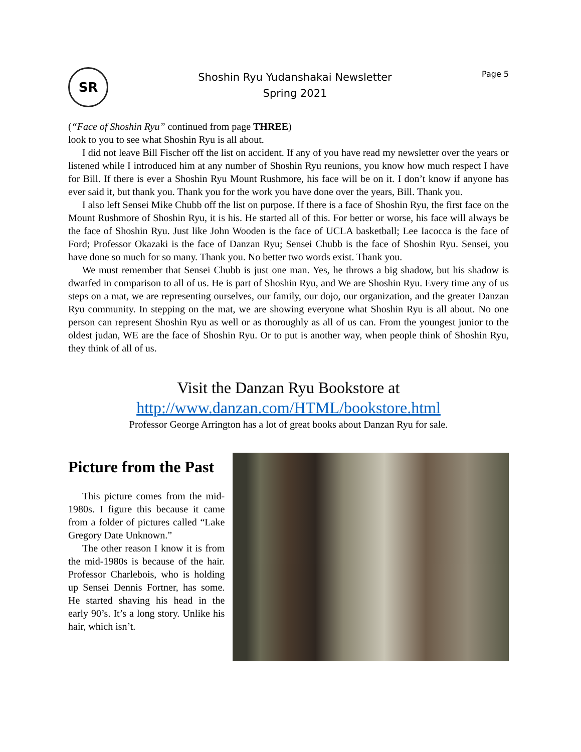SR
Shoshin Ryu Yudanshakai Newsletter
Spring 2021
Page 5
(“Face of Shoshin Ryu” continued from page THREE)
look to you to see what Shoshin Ryu is all about.
I did not leave Bill Fischer off the list on accident. If any of you have read my newsletter over the years or listened while I introduced him at any number of Shoshin Ryu reunions, you know how much respect I have for Bill. If there is ever a Shoshin Ryu Mount Rushmore, his face will be on it. I don’t know if anyone has ever said it, but thank you. Thank you for the work you have done over the years, Bill. Thank you.
I also left Sensei Mike Chubb off the list on purpose. If there is a face of Shoshin Ryu, the first face on the Mount Rushmore of Shoshin Ryu, it is his. He started all of this. For better or worse, his face will always be the face of Shoshin Ryu. Just like John Wooden is the face of UCLA basketball; Lee Iacocca is the face of Ford; Professor Okazaki is the face of Danzan Ryu; Sensei Chubb is the face of Shoshin Ryu. Sensei, you have done so much for so many. Thank you. No better two words exist. Thank you.
We must remember that Sensei Chubb is just one man. Yes, he throws a big shadow, but his shadow is dwarfed in comparison to all of us. He is part of Shoshin Ryu, and We are Shoshin Ryu. Every time any of us steps on a mat, we are representing ourselves, our family, our dojo, our organization, and the greater Danzan Ryu community. In stepping on the mat, we are showing everyone what Shoshin Ryu is all about. No one person can represent Shoshin Ryu as well or as thoroughly as all of us can. From the youngest junior to the oldest judan, WE are the face of Shoshin Ryu. Or to put is another way, when people think of Shoshin Ryu, they think of all of us.
Visit the Danzan Ryu Bookstore at
http://www.danzan.com/HTML/bookstore.html
Professor George Arrington has a lot of great books about Danzan Ryu for sale.
Picture from the Past
This picture comes from the mid-1980s. I figure this because it came from a folder of pictures called “Lake Gregory Date Unknown.”
The other reason I know it is from the mid-1980s is because of the hair. Professor Charlebois, who is holding up Sensei Dennis Fortner, has some. He started shaving his head in the early 90’s. It’s a long story. Unlike his hair, which isn’t.